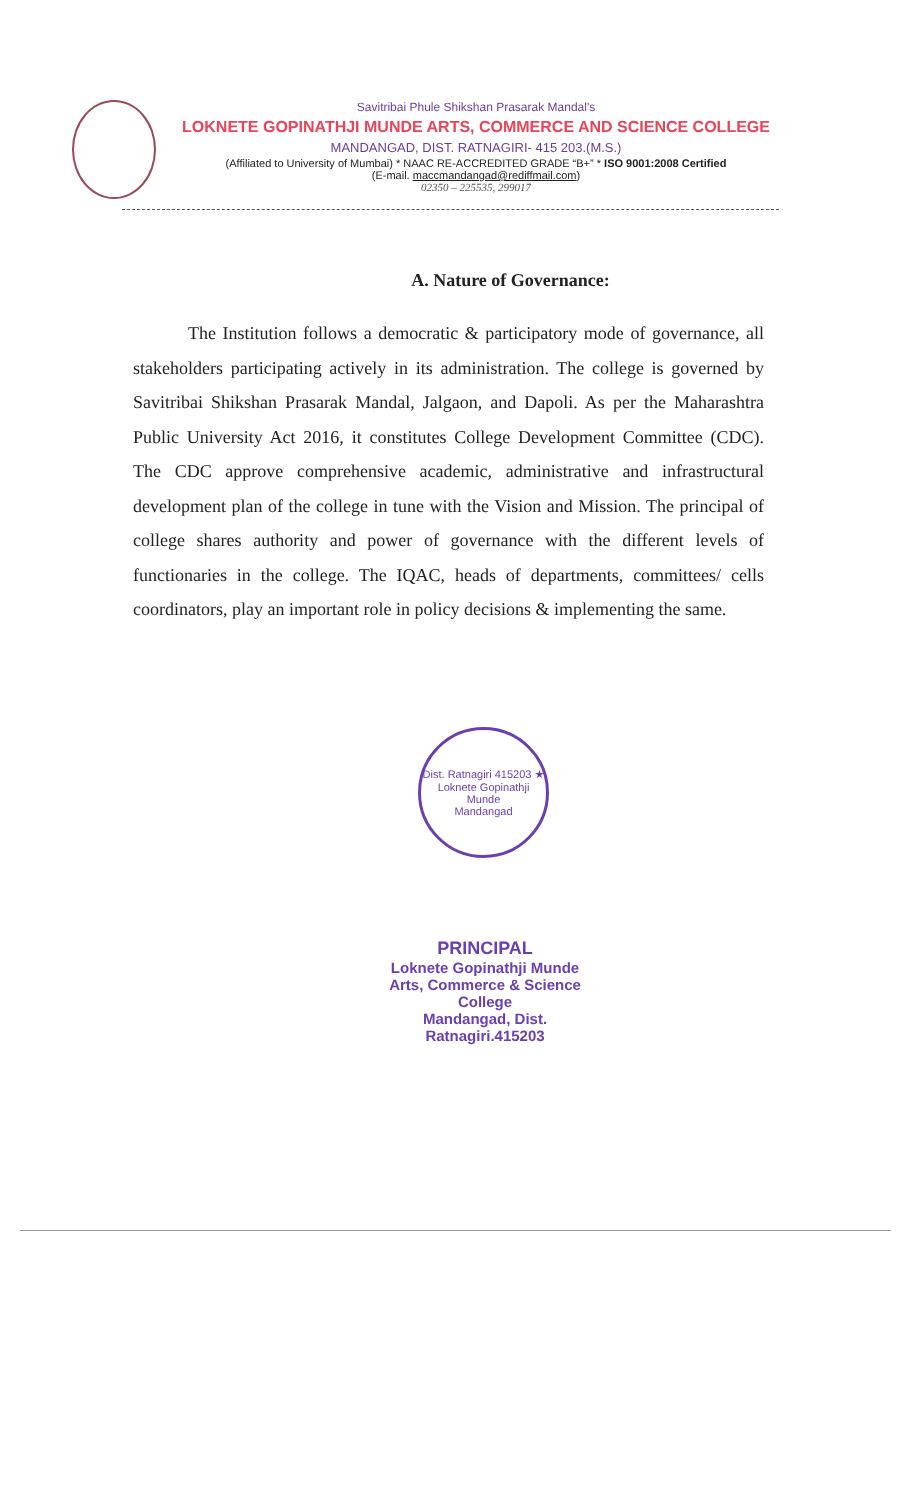Savitribai Phule Shikshan Prasarak Mandal's
LOKNETE GOPINATHJI MUNDE ARTS, COMMERCE AND SCIENCE COLLEGE
MANDANGAD, DIST. RATNAGIRI- 415 203.(M.S.)
(Affiliated to University of Mumbai) * NAAC RE-ACCREDITED GRADE “B+” * ISO 9001:2008 Certified
(E-mail. maccmandangad@rediffmail.com)
02350 – 225535, 299017
A. Nature of Governance:
The Institution follows a democratic & participatory mode of governance, all stakeholders participating actively in its administration. The college is governed by Savitribai Shikshan Prasarak Mandal, Jalgaon, and Dapoli. As per the Maharashtra Public University Act 2016, it constitutes College Development Committee (CDC). The CDC approve comprehensive academic, administrative and infrastructural development plan of the college in tune with the Vision and Mission. The principal of college shares authority and power of governance with the different levels of functionaries in the college. The IQAC, heads of departments, committees/ cells coordinators, play an important role in policy decisions & implementing the same.
Dist. Ratnagiri 415203 ★ Loknete Gopinathji Munde
Mandangad
PRINCIPAL
Loknete Gopinathji Munde
Arts, Commerce & Science College
Mandangad, Dist. Ratnagiri.415203